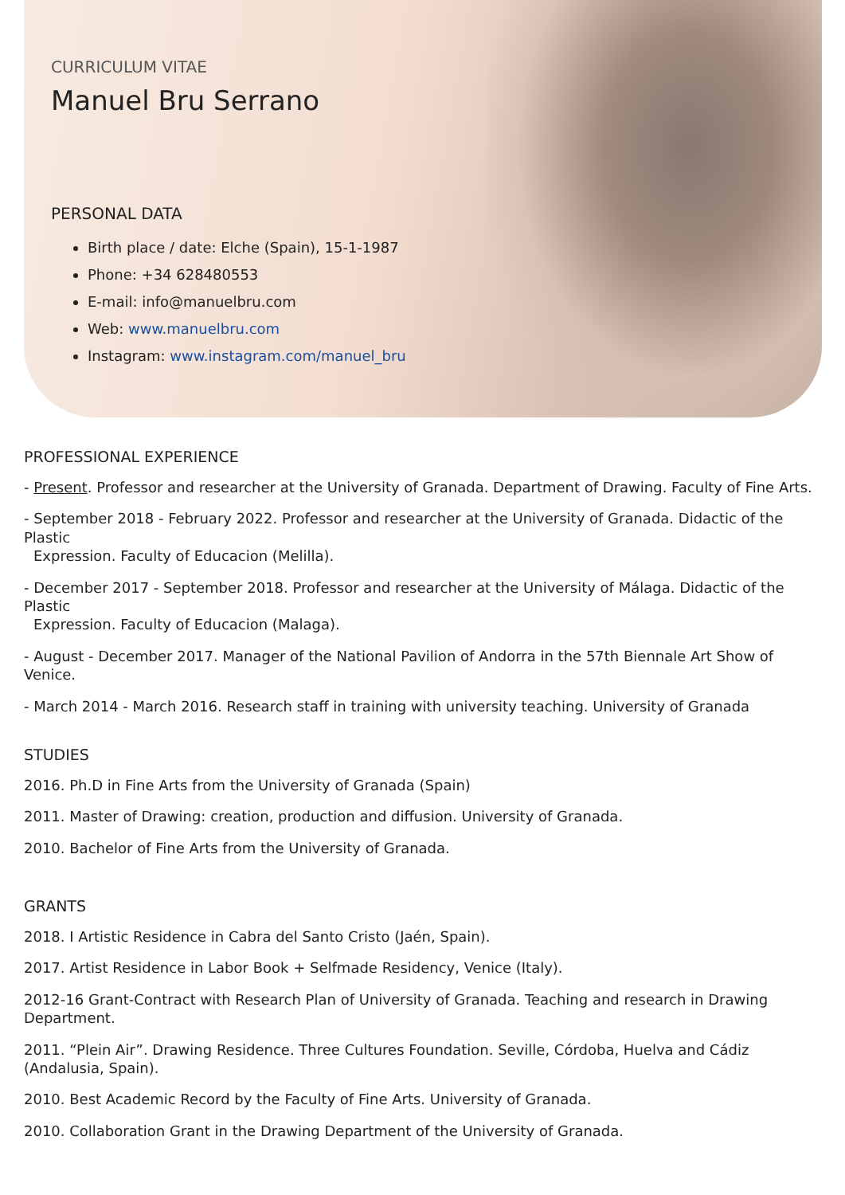CURRICULUM VITAE
Manuel Bru Serrano
PERSONAL DATA
Birth place / date: Elche (Spain), 15-1-1987
Phone: +34 628480553
E-mail: info@manuelbru.com
Web: www.manuelbru.com
Instagram: www.instagram.com/manuel_bru
PROFESSIONAL EXPERIENCE
- Present. Professor and researcher at the University of Granada. Department of Drawing. Faculty of Fine Arts.
- September 2018 - February 2022. Professor and researcher at the University of Granada. Didactic of the Plastic
Expression. Faculty of Educacion (Melilla).
- December 2017 - September 2018. Professor and researcher at the University of Málaga. Didactic of the Plastic
Expression. Faculty of Educacion (Malaga).
- August - December 2017. Manager of the National Pavilion of Andorra in the 57th Biennale Art Show of Venice.
- March 2014 - March 2016. Research staff in training with university teaching. University of Granada
STUDIES
2016. Ph.D in Fine Arts from the University of Granada (Spain)
2011. Master of Drawing: creation, production and diffusion. University of Granada.
2010. Bachelor of Fine Arts from the University of Granada.
GRANTS
2018. I Artistic Residence in Cabra del Santo Cristo (Jaén, Spain).
2017. Artist Residence in Labor Book + Selfmade Residency, Venice (Italy).
2012-16 Grant-Contract with Research Plan of University of Granada. Teaching and research in Drawing Department.
2011. “Plein Air”. Drawing Residence. Three Cultures Foundation. Seville, Córdoba, Huelva and Cádiz (Andalusia, Spain).
2010. Best Academic Record by the Faculty of Fine Arts. University of Granada.
2010. Collaboration Grant in the Drawing Department of the University of Granada.